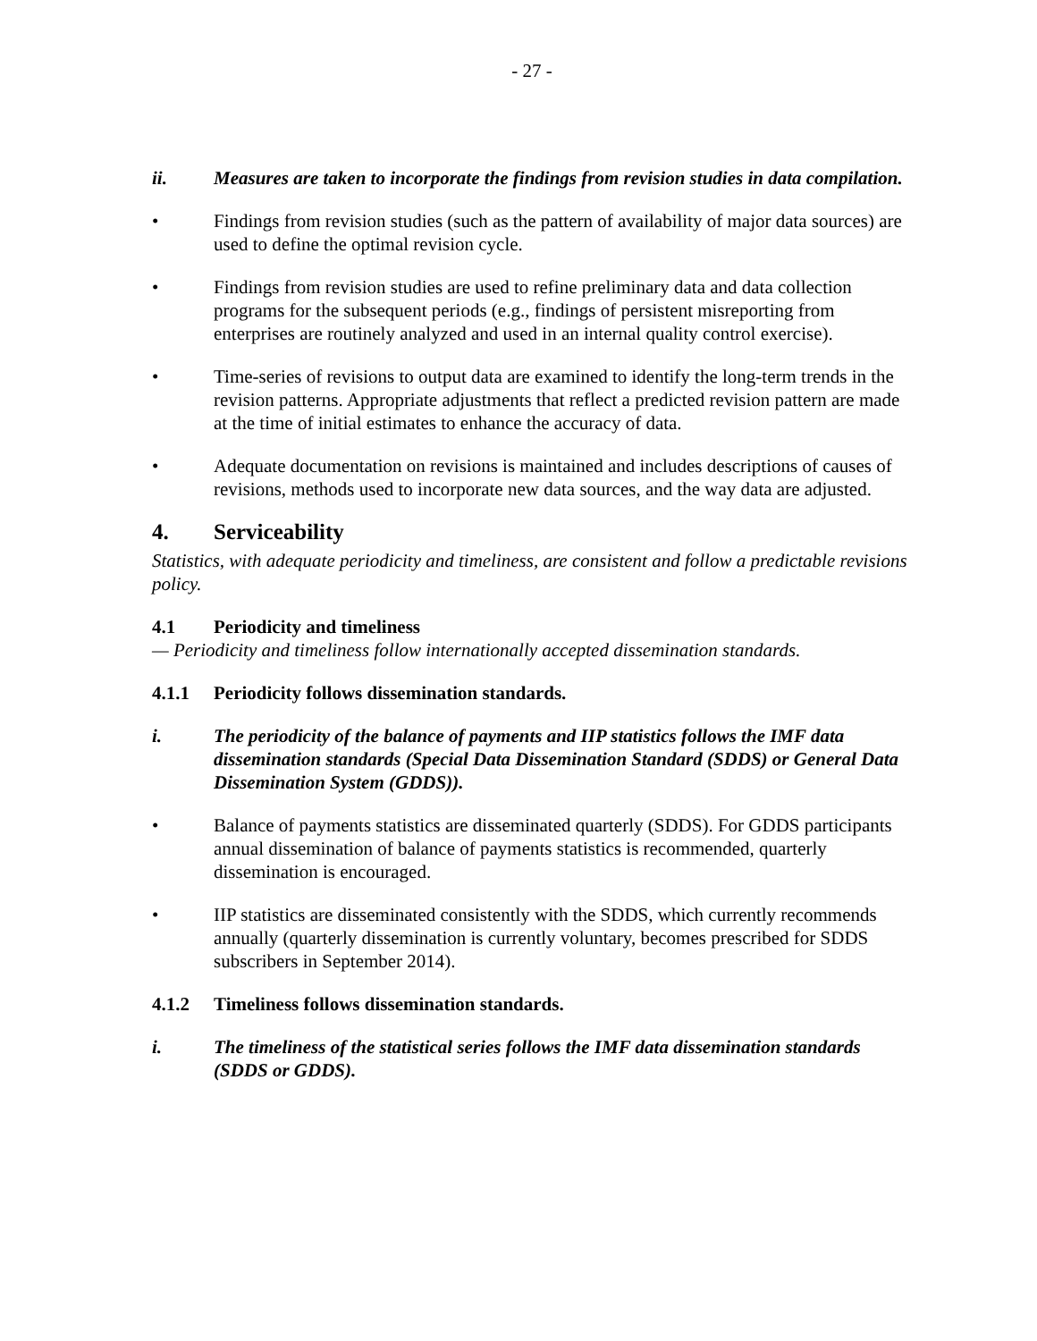- 27 -
ii. Measures are taken to incorporate the findings from revision studies in data compilation.
• Findings from revision studies (such as the pattern of availability of major data sources) are used to define the optimal revision cycle.
• Findings from revision studies are used to refine preliminary data and data collection programs for the subsequent periods (e.g., findings of persistent misreporting from enterprises are routinely analyzed and used in an internal quality control exercise).
• Time-series of revisions to output data are examined to identify the long-term trends in the revision patterns. Appropriate adjustments that reflect a predicted revision pattern are made at the time of initial estimates to enhance the accuracy of data.
• Adequate documentation on revisions is maintained and includes descriptions of causes of revisions, methods used to incorporate new data sources, and the way data are adjusted.
4. Serviceability
Statistics, with adequate periodicity and timeliness, are consistent and follow a predictable revisions policy.
4.1 Periodicity and timeliness
— Periodicity and timeliness follow internationally accepted dissemination standards.
4.1.1 Periodicity follows dissemination standards.
i. The periodicity of the balance of payments and IIP statistics follows the IMF data dissemination standards (Special Data Dissemination Standard (SDDS) or General Data Dissemination System (GDDS)).
• Balance of payments statistics are disseminated quarterly (SDDS). For GDDS participants annual dissemination of balance of payments statistics is recommended, quarterly dissemination is encouraged.
• IIP statistics are disseminated consistently with the SDDS, which currently recommends annually (quarterly dissemination is currently voluntary, becomes prescribed for SDDS subscribers in September 2014).
4.1.2 Timeliness follows dissemination standards.
i. The timeliness of the statistical series follows the IMF data dissemination standards (SDDS or GDDS).